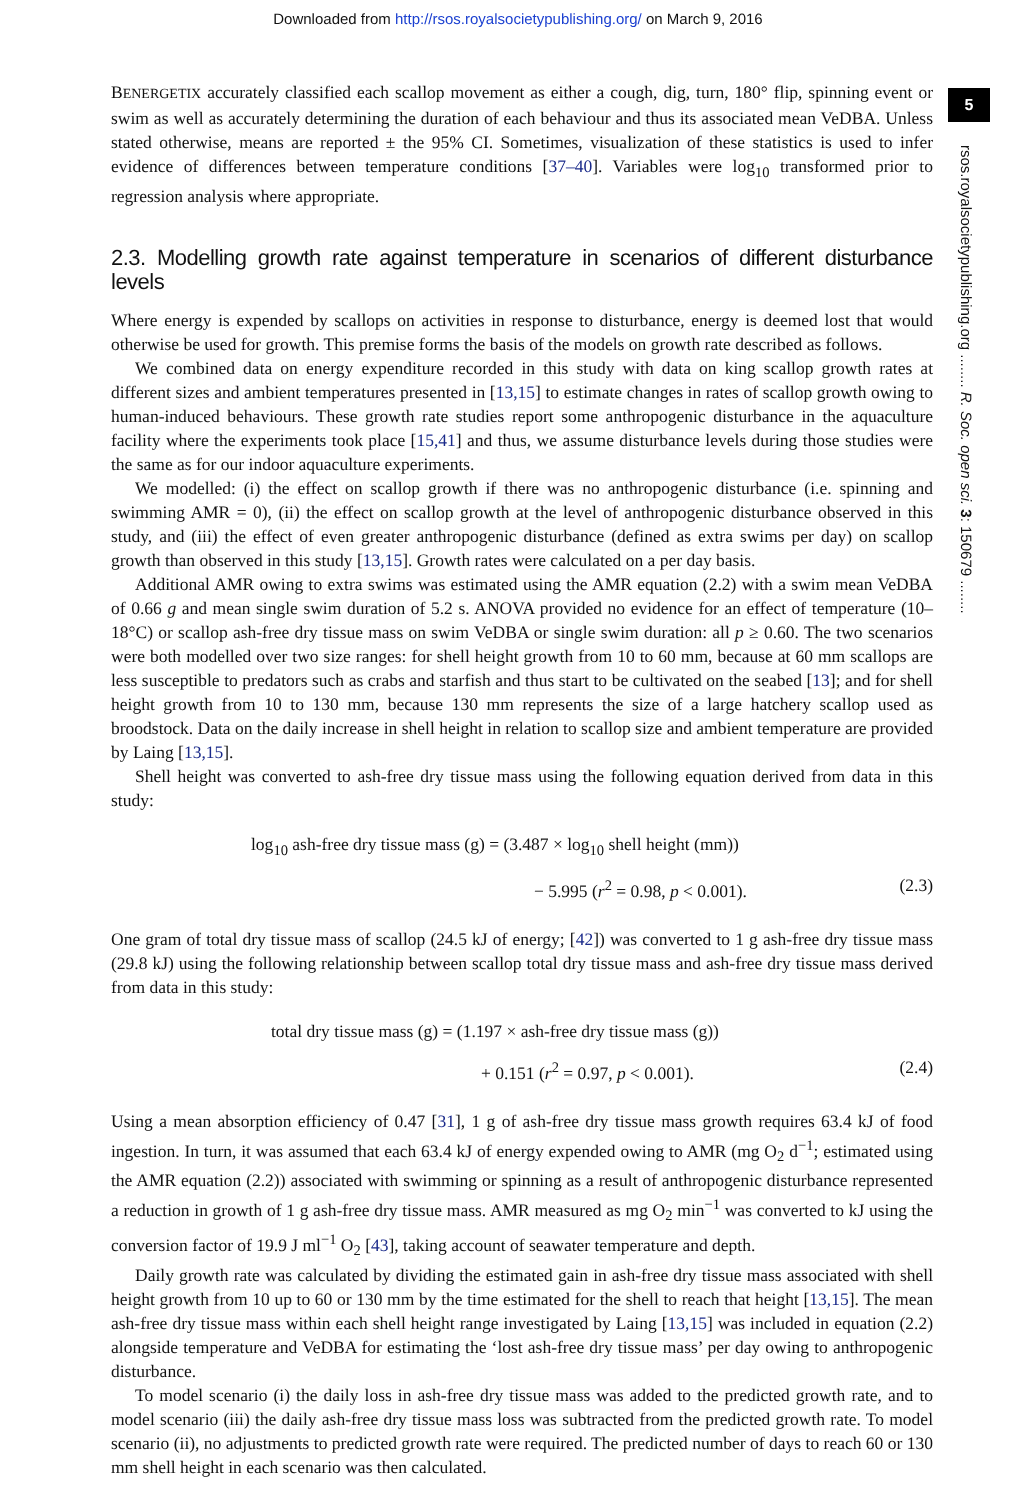Downloaded from http://rsos.royalsocietypublishing.org/ on March 9, 2016
5
rsos.royalsocietypublishing.org ........ R. Soc. open sci. 3: 150679 ........
BENERGETIX accurately classified each scallop movement as either a cough, dig, turn, 180° flip, spinning event or swim as well as accurately determining the duration of each behaviour and thus its associated mean VeDBA. Unless stated otherwise, means are reported ± the 95% CI. Sometimes, visualization of these statistics is used to infer evidence of differences between temperature conditions [37–40]. Variables were log<sub>10</sub> transformed prior to regression analysis where appropriate.
2.3. Modelling growth rate against temperature in scenarios of different disturbance levels
Where energy is expended by scallops on activities in response to disturbance, energy is deemed lost that would otherwise be used for growth. This premise forms the basis of the models on growth rate described as follows.
We combined data on energy expenditure recorded in this study with data on king scallop growth rates at different sizes and ambient temperatures presented in [13,15] to estimate changes in rates of scallop growth owing to human-induced behaviours. These growth rate studies report some anthropogenic disturbance in the aquaculture facility where the experiments took place [15,41] and thus, we assume disturbance levels during those studies were the same as for our indoor aquaculture experiments.
We modelled: (i) the effect on scallop growth if there was no anthropogenic disturbance (i.e. spinning and swimming AMR = 0), (ii) the effect on scallop growth at the level of anthropogenic disturbance observed in this study, and (iii) the effect of even greater anthropogenic disturbance (defined as extra swims per day) on scallop growth than observed in this study [13,15]. Growth rates were calculated on a per day basis.
Additional AMR owing to extra swims was estimated using the AMR equation (2.2) with a swim mean VeDBA of 0.66 g and mean single swim duration of 5.2 s. ANOVA provided no evidence for an effect of temperature (10–18°C) or scallop ash-free dry tissue mass on swim VeDBA or single swim duration: all p ≥ 0.60. The two scenarios were both modelled over two size ranges: for shell height growth from 10 to 60 mm, because at 60 mm scallops are less susceptible to predators such as crabs and starfish and thus start to be cultivated on the seabed [13]; and for shell height growth from 10 to 130 mm, because 130 mm represents the size of a large hatchery scallop used as broodstock. Data on the daily increase in shell height in relation to scallop size and ambient temperature are provided by Laing [13,15].
Shell height was converted to ash-free dry tissue mass using the following equation derived from data in this study:
log<sub>10</sub> ash-free dry tissue mass (g) = (3.487 × log<sub>10</sub> shell height (mm))
− 5.995 (r<sup>2</sup> = 0.98, p < 0.001). (2.3)
One gram of total dry tissue mass of scallop (24.5 kJ of energy; [42]) was converted to 1 g ash-free dry tissue mass (29.8 kJ) using the following relationship between scallop total dry tissue mass and ash-free dry tissue mass derived from data in this study:
total dry tissue mass (g) = (1.197 × ash-free dry tissue mass (g))
+ 0.151 (r<sup>2</sup> = 0.97, p < 0.001). (2.4)
Using a mean absorption efficiency of 0.47 [31], 1 g of ash-free dry tissue mass growth requires 63.4 kJ of food ingestion. In turn, it was assumed that each 63.4 kJ of energy expended owing to AMR (mg O<sub>2</sub> d<sup>−1</sup>; estimated using the AMR equation (2.2)) associated with swimming or spinning as a result of anthropogenic disturbance represented a reduction in growth of 1 g ash-free dry tissue mass. AMR measured as mg O<sub>2</sub> min<sup>−1</sup> was converted to kJ using the conversion factor of 19.9 J ml<sup>−1</sup> O<sub>2</sub> [43], taking account of seawater temperature and depth.
Daily growth rate was calculated by dividing the estimated gain in ash-free dry tissue mass associated with shell height growth from 10 up to 60 or 130 mm by the time estimated for the shell to reach that height [13,15]. The mean ash-free dry tissue mass within each shell height range investigated by Laing [13,15] was included in equation (2.2) alongside temperature and VeDBA for estimating the ‘lost ash-free dry tissue mass’ per day owing to anthropogenic disturbance.
To model scenario (i) the daily loss in ash-free dry tissue mass was added to the predicted growth rate, and to model scenario (iii) the daily ash-free dry tissue mass loss was subtracted from the predicted growth rate. To model scenario (ii), no adjustments to predicted growth rate were required. The predicted number of days to reach 60 or 130 mm shell height in each scenario was then calculated.